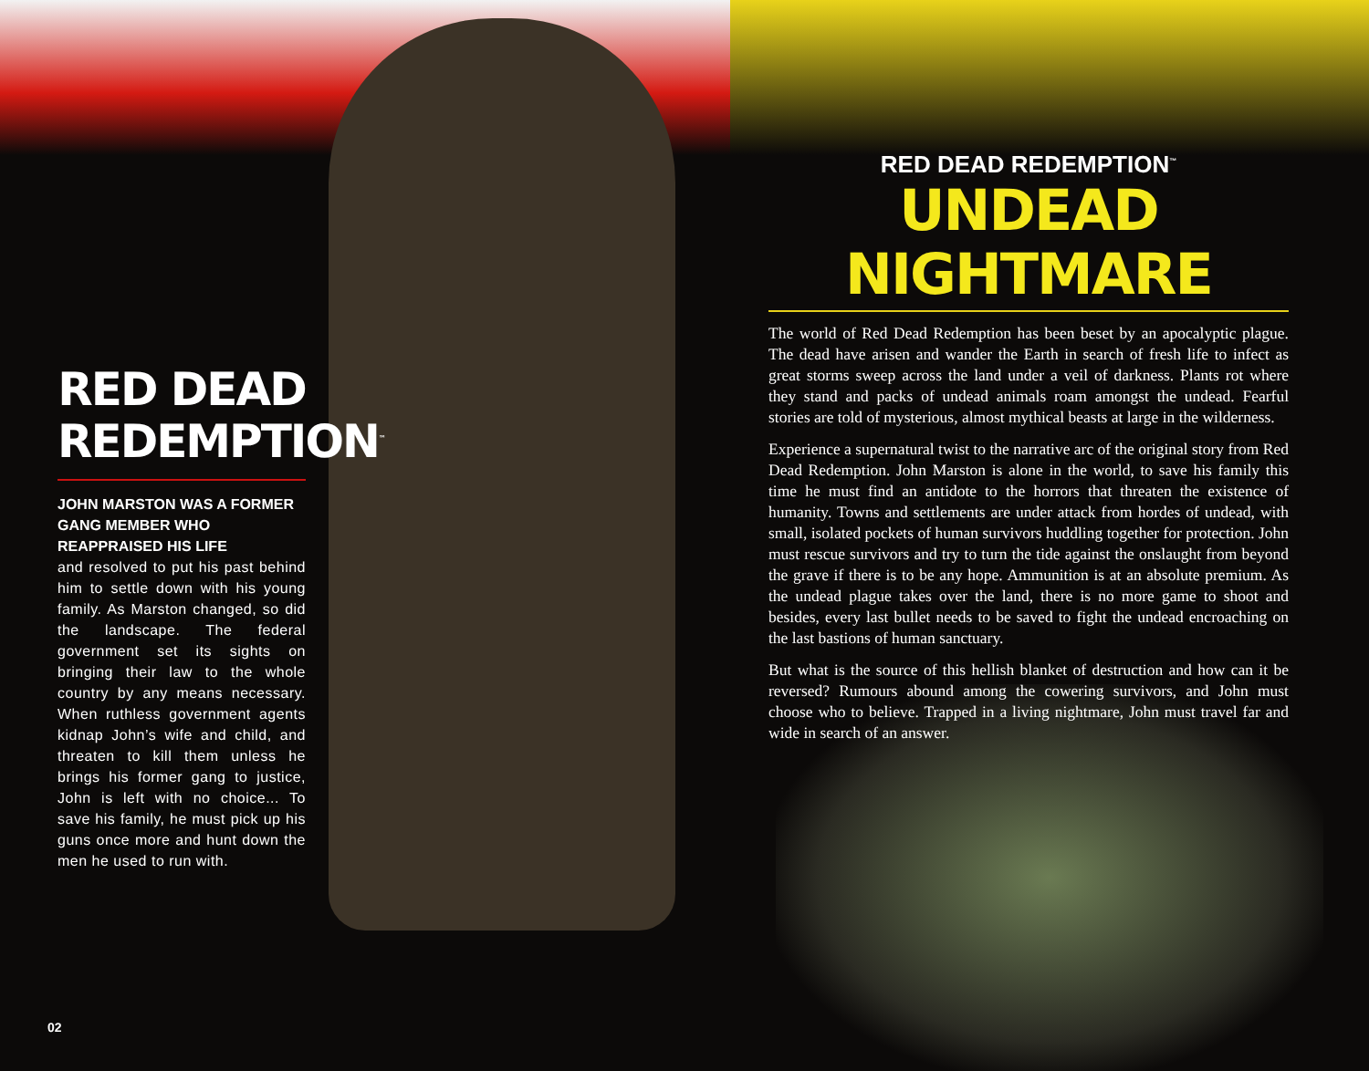RED DEAD
REDEMPTION<sup>™</sup>
JOHN MARSTON WAS A FORMER GANG MEMBER WHO REAPPRAISED HIS LIFE
and resolved to put his past behind him to settle down with his young family. As Marston changed, so did the landscape. The federal government set its sights on bringing their law to the whole country by any means necessary. When ruthless government agents kidnap John’s wife and child, and threaten to kill them unless he brings his former gang to justice, John is left with no choice... To save his family, he must pick up his guns once more and hunt down the men he used to run with.
RED DEAD REDEMPTION<sup>™</sup>
UNDEAD NIGHTMARE
The world of Red Dead Redemption has been beset by an apocalyptic plague. The dead have arisen and wander the Earth in search of fresh life to infect as great storms sweep across the land under a veil of darkness. Plants rot where they stand and packs of undead animals roam amongst the undead. Fearful stories are told of mysterious, almost mythical beasts at large in the wilderness.
Experience a supernatural twist to the narrative arc of the original story from Red Dead Redemption. John Marston is alone in the world, to save his family this time he must find an antidote to the horrors that threaten the existence of humanity. Towns and settlements are under attack from hordes of undead, with small, isolated pockets of human survivors huddling together for protection. John must rescue survivors and try to turn the tide against the onslaught from beyond the grave if there is to be any hope. Ammunition is at an absolute premium. As the undead plague takes over the land, there is no more game to shoot and besides, every last bullet needs to be saved to fight the undead encroaching on the last bastions of human sanctuary.
But what is the source of this hellish blanket of destruction and how can it be reversed? Rumours abound among the cowering survivors, and John must choose who to believe. Trapped in a living nightmare, John must travel far and wide in search of an answer.
02